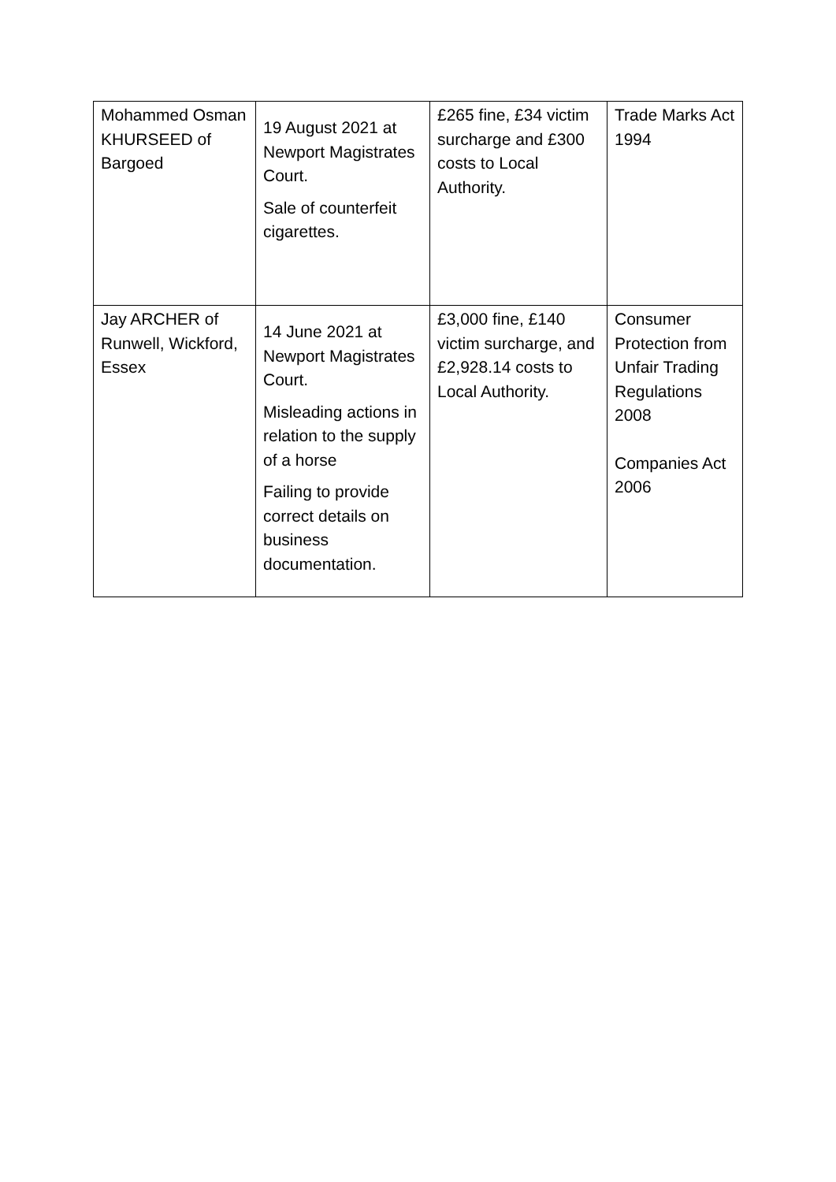| Mohammed Osman KHURSEED of Bargoed | 19 August 2021 at Newport Magistrates Court. Sale of counterfeit cigarettes. | £265 fine, £34 victim surcharge and £300 costs to Local Authority. | Trade Marks Act 1994 |
| Jay ARCHER of Runwell, Wickford, Essex | 14 June 2021 at Newport Magistrates Court. Misleading actions in relation to the supply of a horse Failing to provide correct details on business documentation. | £3,000 fine, £140 victim surcharge, and £2,928.14 costs to Local Authority. | Consumer Protection from Unfair Trading Regulations 2008 Companies Act 2006 |